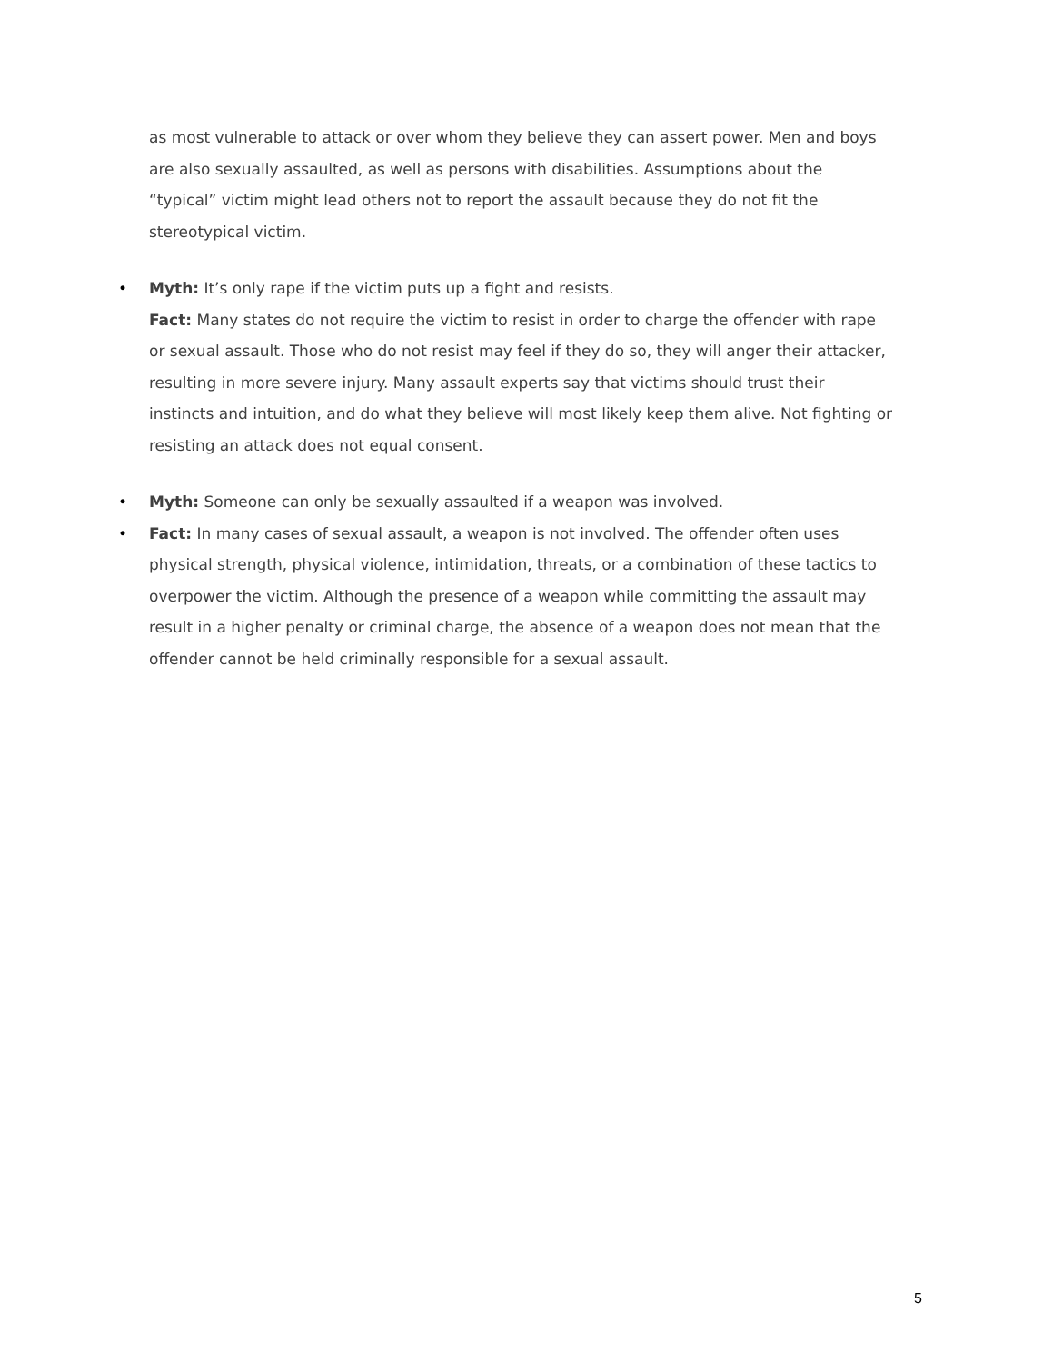as most vulnerable to attack or over whom they believe they can assert power. Men and boys are also sexually assaulted, as well as persons with disabilities. Assumptions about the “typical” victim might lead others not to report the assault because they do not fit the stereotypical victim.
• Myth: It’s only rape if the victim puts up a fight and resists.
Fact: Many states do not require the victim to resist in order to charge the offender with rape or sexual assault. Those who do not resist may feel if they do so, they will anger their attacker, resulting in more severe injury. Many assault experts say that victims should trust their instincts and intuition, and do what they believe will most likely keep them alive. Not fighting or resisting an attack does not equal consent.
• Myth: Someone can only be sexually assaulted if a weapon was involved.
• Fact: In many cases of sexual assault, a weapon is not involved. The offender often uses physical strength, physical violence, intimidation, threats, or a combination of these tactics to overpower the victim. Although the presence of a weapon while committing the assault may result in a higher penalty or criminal charge, the absence of a weapon does not mean that the offender cannot be held criminally responsible for a sexual assault.
5